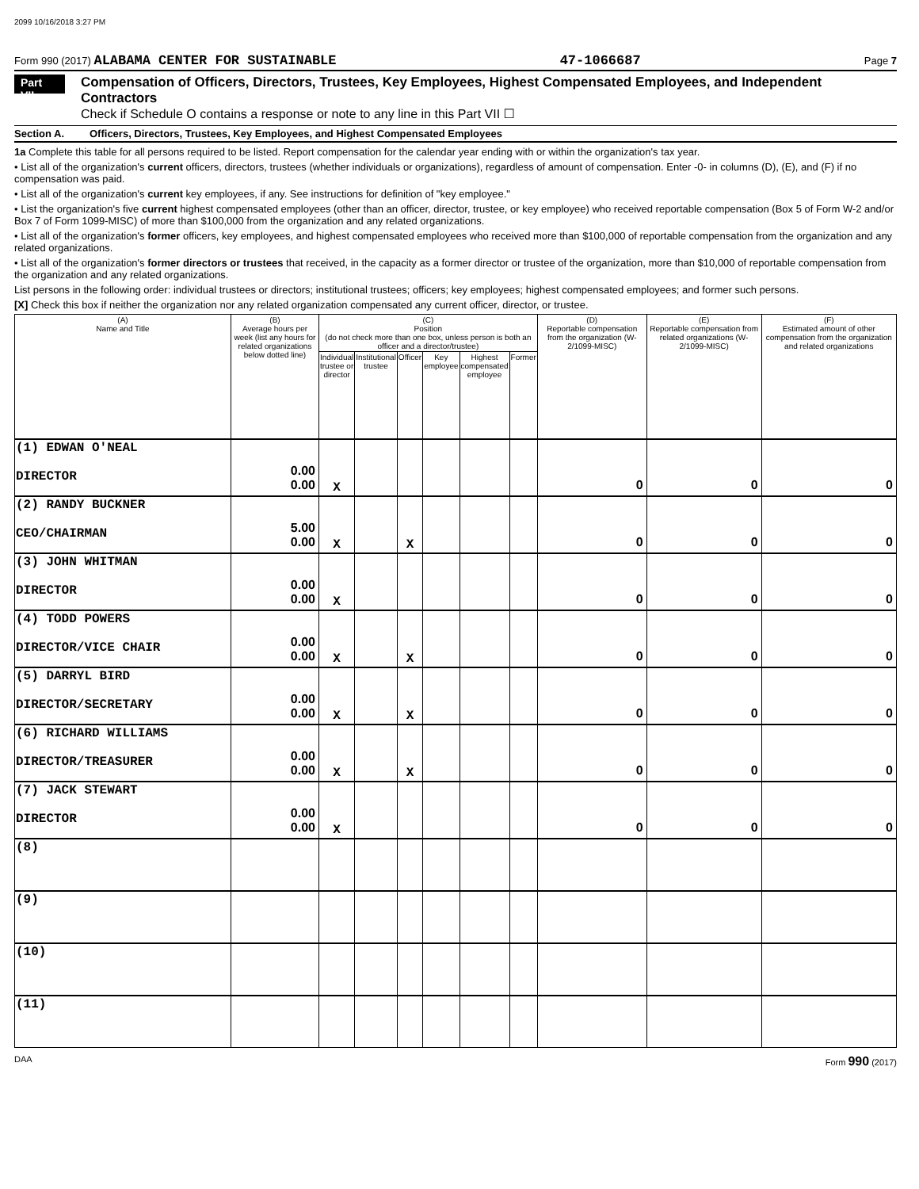2099 10/16/2018 3:27 PM
Form 990 (2017) ALABAMA CENTER FOR SUSTAINABLE 47-1066687 Page 7
Part VII Compensation of Officers, Directors, Trustees, Key Employees, Highest Compensated Employees, and Independent Contractors
Check if Schedule O contains a response or note to any line in this Part VII ☐
Section A. Officers, Directors, Trustees, Key Employees, and Highest Compensated Employees
1a Complete this table for all persons required to be listed. Report compensation for the calendar year ending with or within the organization's tax year.
• List all of the organization's current officers, directors, trustees (whether individuals or organizations), regardless of amount of compensation. Enter -0- in columns (D), (E), and (F) if no compensation was paid.
• List all of the organization's current key employees, if any. See instructions for definition of "key employee."
• List the organization's five current highest compensated employees (other than an officer, director, trustee, or key employee) who received reportable compensation (Box 5 of Form W-2 and/or Box 7 of Form 1099-MISC) of more than $100,000 from the organization and any related organizations.
• List all of the organization's former officers, key employees, and highest compensated employees who received more than $100,000 of reportable compensation from the organization and any related organizations.
• List all of the organization's former directors or trustees that received, in the capacity as a former director or trustee of the organization, more than $10,000 of reportable compensation from the organization and any related organizations.
List persons in the following order: individual trustees or directors; institutional trustees; officers; key employees; highest compensated employees; and former such persons.
[X] Check this box if neither the organization nor any related organization compensated any current officer, director, or trustee.
| (A) Name and Title | (B) Average hours per week (list any hours for related organizations below dotted line) | (C) Position (do not check more than one box, unless person is both an officer and a director/trustee) | | | | | | (D) Reportable compensation from the organization (W-2/1099-MISC) | (E) Reportable compensation from related organizations (W-2/1099-MISC) | (F) Estimated amount of other compensation from the organization and related organizations |
| --- | --- | --- | --- | --- | --- | --- | --- | --- | --- | --- |
| | | Individual trustee or director | Institutional trustee | Officer | Key employee | Highest compensated employee | Former | | | |
| (1) EDWAN O'NEAL DIRECTOR | 0.00 0.00 | X | | | | | | 0 | 0 | 0 |
| (2) RANDY BUCKNER CEO/CHAIRMAN | 5.00 0.00 | X | | X | | | | 0 | 0 | 0 |
| (3) JOHN WHITMAN DIRECTOR | 0.00 0.00 | X | | | | | | 0 | 0 | 0 |
| (4) TODD POWERS DIRECTOR/VICE CHAIR | 0.00 0.00 | X | | X | | | | 0 | 0 | 0 |
| (5) DARRYL BIRD DIRECTOR/SECRETARY | 0.00 0.00 | X | | X | | | | 0 | 0 | 0 |
| (6) RICHARD WILLIAMS DIRECTOR/TREASURER | 0.00 0.00 | X | | X | | | | 0 | 0 | 0 |
| (7) JACK STEWART DIRECTOR | 0.00 0.00 | X | | | | | | 0 | 0 | 0 |
| (8) | | | | | | | | | | |
| (9) | | | | | | | | | | |
| (10) | | | | | | | | | | |
| (11) | | | | | | | | | | |
DAA Form 990 (2017)